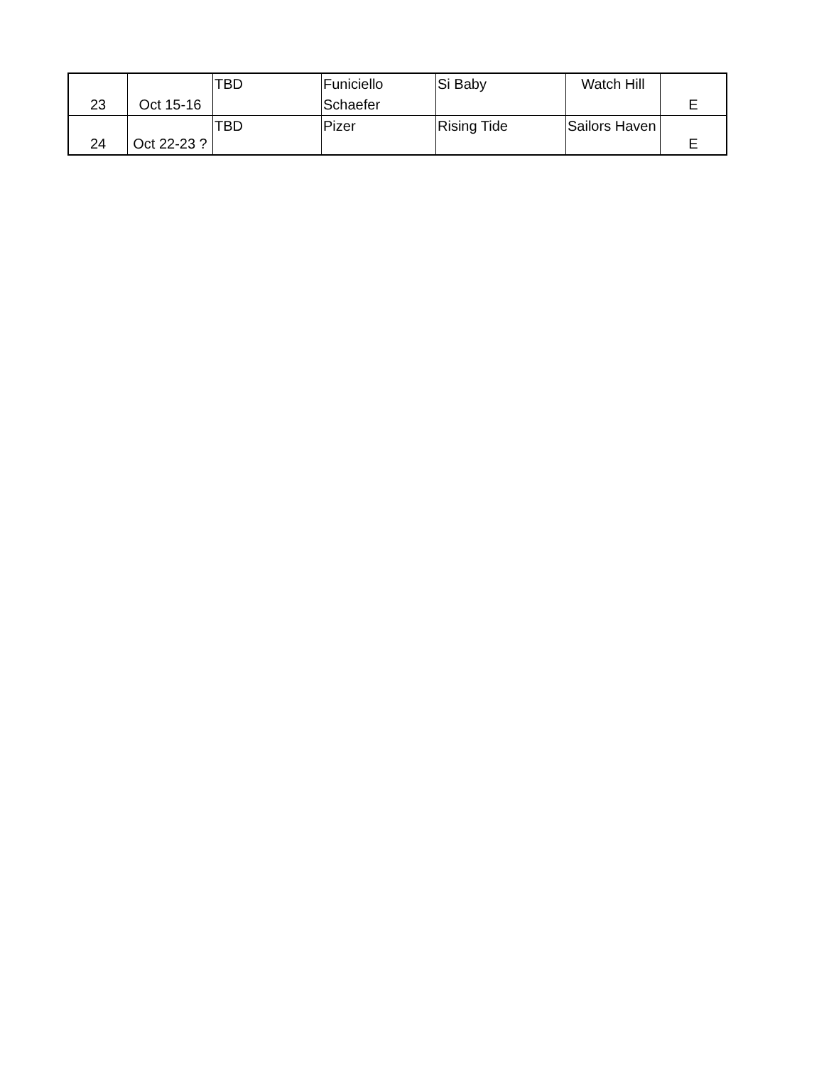| 23 | Oct 15-16 | TBD | Funiciello Schaefer | Si Baby | Watch Hill | E |
| 24 | Oct 22-23 ? | TBD | Pizer | Rising Tide | Sailors Haven | E |